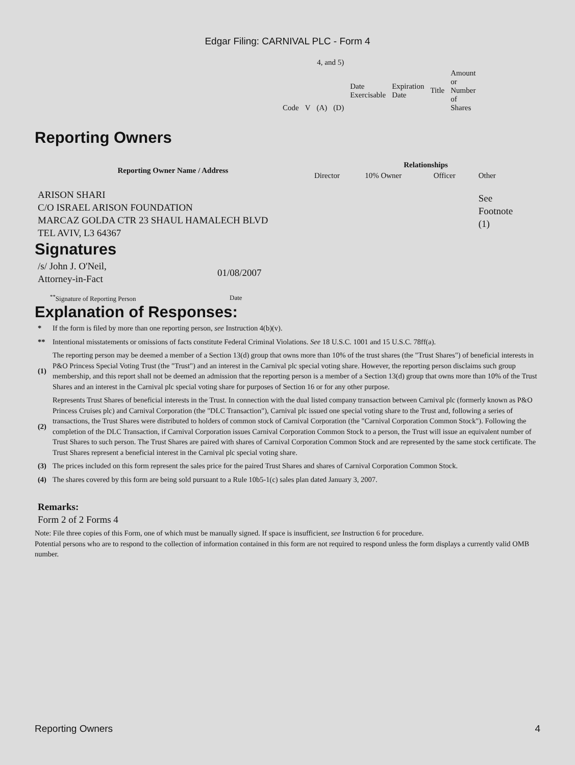Edgar Filing: CARNIVAL PLC - Form 4
| 4, and 5) | | | | | | | |
| Code | V | (A) | (D) | Date Exercisable | Expiration Date | Title | Amount or Number of Shares |
Reporting Owners
| Reporting Owner Name / Address | Relationships | | | |
| --- | --- | --- | --- | --- |
| | Director | 10% Owner | Officer | Other |
| ARISON SHARI C/O ISRAEL ARISON FOUNDATION MARCAZ GOLDA CTR 23 SHAUL HAMALECH BLVD TEL AVIV, L3 64367 | | | | See Footnote (1) |
Signatures
| /s/ John J. O'Neil, Attorney-in-Fact | 01/08/2007 |
| <sup>**</sup> Signature of Reporting Person | Date |
Explanation of Responses:
| * | If the form is filed by more than one reporting person, see Instruction 4(b)(v). |
| ** | Intentional misstatements or omissions of facts constitute Federal Criminal Violations. See 18 U.S.C. 1001 and 15 U.S.C. 78ff(a). |
| (1) | The reporting person may be deemed a member of a Section 13(d) group that owns more than 10% of the trust shares (the "Trust Shares") of beneficial interests in P&O Princess Special Voting Trust (the "Trust") and an interest in the Carnival plc special voting share. However, the reporting person disclaims such group membership, and this report shall not be deemed an admission that the reporting person is a member of a Section 13(d) group that owns more than 10% of the Trust Shares and an interest in the Carnival plc special voting share for purposes of Section 16 or for any other purpose. |
| (2) | Represents Trust Shares of beneficial interests in the Trust. In connection with the dual listed company transaction between Carnival plc (formerly known as P&O Princess Cruises plc) and Carnival Corporation (the "DLC Transaction"), Carnival plc issued one special voting share to the Trust and, following a series of transactions, the Trust Shares were distributed to holders of common stock of Carnival Corporation (the "Carnival Corporation Common Stock"). Following the completion of the DLC Transaction, if Carnival Corporation issues Carnival Corporation Common Stock to a person, the Trust will issue an equivalent number of Trust Shares to such person. The Trust Shares are paired with shares of Carnival Corporation Common Stock and are represented by the same stock certificate. The Trust Shares represent a beneficial interest in the Carnival plc special voting share. |
| (3) | The prices included on this form represent the sales price for the paired Trust Shares and shares of Carnival Corporation Common Stock. |
| (4) | The shares covered by this form are being sold pursuant to a Rule 10b5-1(c) sales plan dated January 3, 2007. |
Remarks:
Form 2 of 2 Forms 4
Note: File three copies of this Form, one of which must be manually signed. If space is insufficient, see Instruction 6 for procedure.
Potential persons who are to respond to the collection of information contained in this form are not required to respond unless the form displays a currently valid OMB number.
Reporting Owners 4